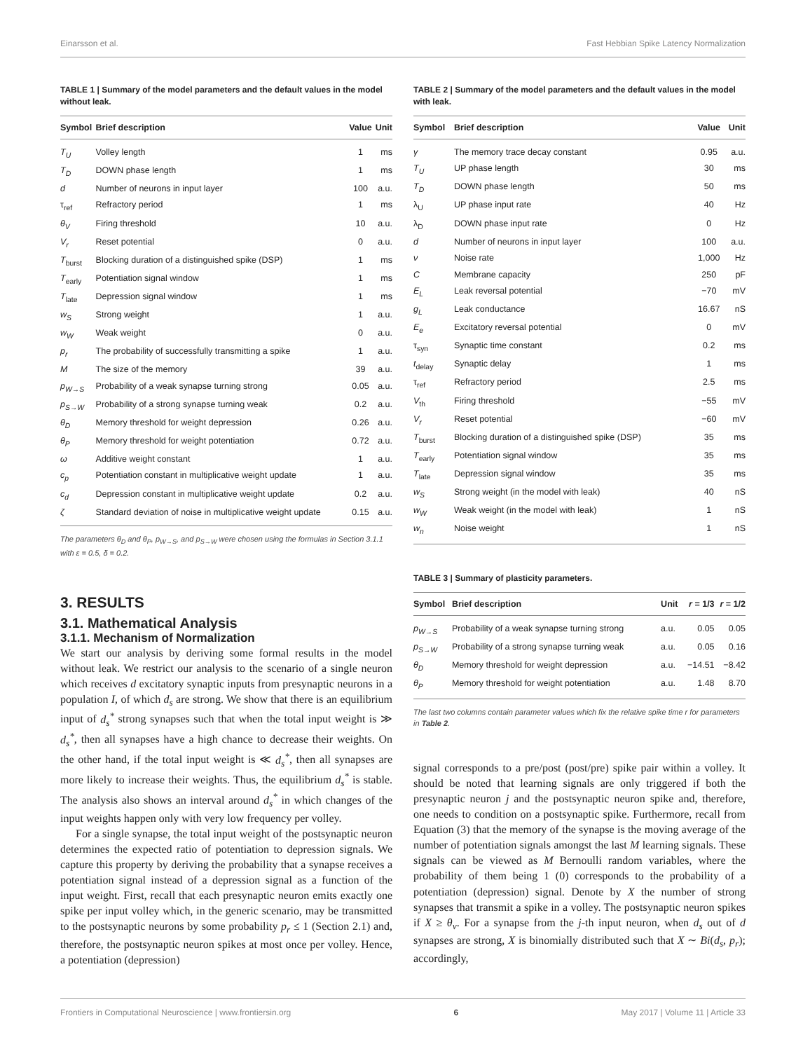Einarsson et al. Fast Hebbian Spike Latency Normalization
TABLE 1 | Summary of the model parameters and the default values in the model without leak.
| Symbol | Brief description | Value | Unit |
| --- | --- | --- | --- |
| T<sub>U</sub> | Volley length | 1 | ms |
| T<sub>D</sub> | DOWN phase length | 1 | ms |
| d | Number of neurons in input layer | 100 | a.u. |
| τ<sub>ref</sub> | Refractory period | 1 | ms |
| θ<sub>V</sub> | Firing threshold | 10 | a.u. |
| V<sub>r</sub> | Reset potential | 0 | a.u. |
| T<sub>burst</sub> | Blocking duration of a distinguished spike (DSP) | 1 | ms |
| T<sub>early</sub> | Potentiation signal window | 1 | ms |
| T<sub>late</sub> | Depression signal window | 1 | ms |
| w<sub>S</sub> | Strong weight | 1 | a.u. |
| w<sub>W</sub> | Weak weight | 0 | a.u. |
| p<sub>r</sub> | The probability of successfully transmitting a spike | 1 | a.u. |
| M | The size of the memory | 39 | a.u. |
| p<sub>W→S</sub> | Probability of a weak synapse turning strong | 0.05 | a.u. |
| p<sub>S→W</sub> | Probability of a strong synapse turning weak | 0.2 | a.u. |
| θ<sub>D</sub> | Memory threshold for weight depression | 0.26 | a.u. |
| θ<sub>P</sub> | Memory threshold for weight potentiation | 0.72 | a.u. |
| ω | Additive weight constant | 1 | a.u. |
| c<sub>p</sub> | Potentiation constant in multiplicative weight update | 1 | a.u. |
| c<sub>d</sub> | Depression constant in multiplicative weight update | 0.2 | a.u. |
| ζ | Standard deviation of noise in multiplicative weight update | 0.15 | a.u. |
The parameters θ<sub>D</sub> and θ<sub>P</sub>, p<sub>W→S</sub>, and p<sub>S→W</sub> were chosen using the formulas in Section 3.1.1 with ε = 0.5, δ = 0.2.
3. RESULTS
3.1. Mathematical Analysis
3.1.1. Mechanism of Normalization
We start our analysis by deriving some formal results in the model without leak. We restrict our analysis to the scenario of a single neuron which receives d excitatory synaptic inputs from presynaptic neurons in a population I, of which d<sub>s</sub> are strong. We show that there is an equilibrium input of d<sub>s</sub><sup>*</sup> strong synapses such that when the total input weight is ≫ d<sub>s</sub><sup>*</sup>, then all synapses have a high chance to decrease their weights. On the other hand, if the total input weight is ≪ d<sub>s</sub><sup>*</sup>, then all synapses are more likely to increase their weights. Thus, the equilibrium d<sub>s</sub><sup>*</sup> is stable. The analysis also shows an interval around d<sub>s</sub><sup>*</sup> in which changes of the input weights happen only with very low frequency per volley.
For a single synapse, the total input weight of the postsynaptic neuron determines the expected ratio of potentiation to depression signals. We capture this property by deriving the probability that a synapse receives a potentiation signal instead of a depression signal as a function of the input weight. First, recall that each presynaptic neuron emits exactly one spike per input volley which, in the generic scenario, may be transmitted to the postsynaptic neurons by some probability p<sub>r</sub> ≤ 1 (Section 2.1) and, therefore, the postsynaptic neuron spikes at most once per volley. Hence, a potentiation (depression)
TABLE 2 | Summary of the model parameters and the default values in the model with leak.
| Symbol | Brief description | Value | Unit |
| --- | --- | --- | --- |
| γ | The memory trace decay constant | 0.95 | a.u. |
| T<sub>U</sub> | UP phase length | 30 | ms |
| T<sub>D</sub> | DOWN phase length | 50 | ms |
| λ<sub>U</sub> | UP phase input rate | 40 | Hz |
| λ<sub>D</sub> | DOWN phase input rate | 0 | Hz |
| d | Number of neurons in input layer | 100 | a.u. |
| ν | Noise rate | 1,000 | Hz |
| C | Membrane capacity | 250 | pF |
| E<sub>L</sub> | Leak reversal potential | −70 | mV |
| g<sub>L</sub> | Leak conductance | 16.67 | nS |
| E<sub>e</sub> | Excitatory reversal potential | 0 | mV |
| τ<sub>syn</sub> | Synaptic time constant | 0.2 | ms |
| t<sub>delay</sub> | Synaptic delay | 1 | ms |
| τ<sub>ref</sub> | Refractory period | 2.5 | ms |
| V<sub>th</sub> | Firing threshold | −55 | mV |
| V<sub>r</sub> | Reset potential | −60 | mV |
| T<sub>burst</sub> | Blocking duration of a distinguished spike (DSP) | 35 | ms |
| T<sub>early</sub> | Potentiation signal window | 35 | ms |
| T<sub>late</sub> | Depression signal window | 35 | ms |
| w<sub>S</sub> | Strong weight (in the model with leak) | 40 | nS |
| w<sub>W</sub> | Weak weight (in the model with leak) | 1 | nS |
| w<sub>n</sub> | Noise weight | 1 | nS |
TABLE 3 | Summary of plasticity parameters.
| Symbol | Brief description | Unit | r = 1/3 | r = 1/2 |
| --- | --- | --- | --- | --- |
| p<sub>W→S</sub> | Probability of a weak synapse turning strong | a.u. | 0.05 | 0.05 |
| p<sub>S→W</sub> | Probability of a strong synapse turning weak | a.u. | 0.05 | 0.16 |
| θ<sub>D</sub> | Memory threshold for weight depression | a.u. | −14.51 | −8.42 |
| θ<sub>P</sub> | Memory threshold for weight potentiation | a.u. | 1.48 | 8.70 |
The last two columns contain parameter values which fix the relative spike time r for parameters in Table 2.
signal corresponds to a pre/post (post/pre) spike pair within a volley. It should be noted that learning signals are only triggered if both the presynaptic neuron j and the postsynaptic neuron spike and, therefore, one needs to condition on a postsynaptic spike. Furthermore, recall from Equation (3) that the memory of the synapse is the moving average of the number of potentiation signals amongst the last M learning signals. These signals can be viewed as M Bernoulli random variables, where the probability of them being 1 (0) corresponds to the probability of a potentiation (depression) signal. Denote by X the number of strong synapses that transmit a spike in a volley. The postsynaptic neuron spikes if X ≥ θ<sub>v</sub>. For a synapse from the j-th input neuron, when d<sub>s</sub> out of d synapses are strong, X is binomially distributed such that X ∼ Bi(d<sub>s</sub>, p<sub>r</sub>); accordingly,
Frontiers in Computational Neuroscience | www.frontiersin.org 6 May 2017 | Volume 11 | Article 33